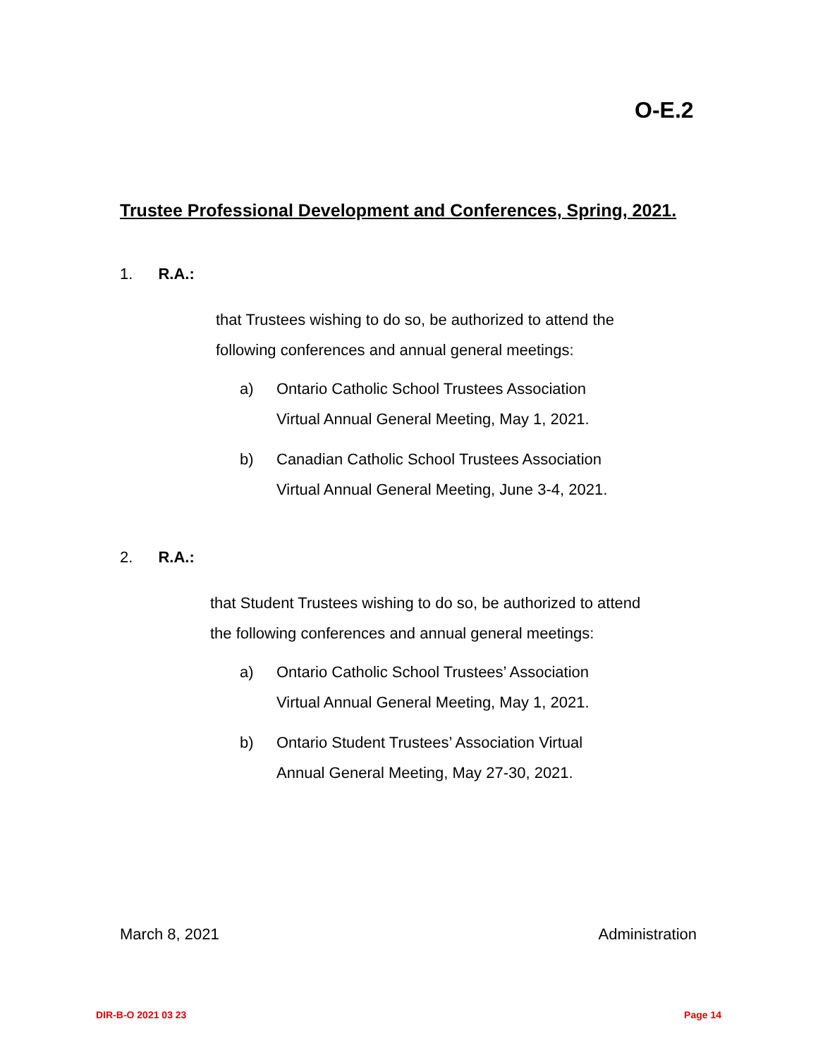O-E.2
Trustee Professional Development and Conferences, Spring, 2021.
1. R.A.:
that Trustees wishing to do so, be authorized to attend the
following conferences and annual general meetings:
a) Ontario Catholic School Trustees Association
Virtual Annual General Meeting, May 1, 2021.
b) Canadian Catholic School Trustees Association
Virtual Annual General Meeting, June 3-4, 2021.
2. R.A.:
that Student Trustees wishing to do so, be authorized to attend
the following conferences and annual general meetings:
a) Ontario Catholic School Trustees’ Association
Virtual Annual General Meeting, May 1, 2021.
b) Ontario Student Trustees’ Association Virtual
Annual General Meeting, May 27-30, 2021.
March 8, 2021 Administration
DIR-B-O 2021 03 23 Page 14